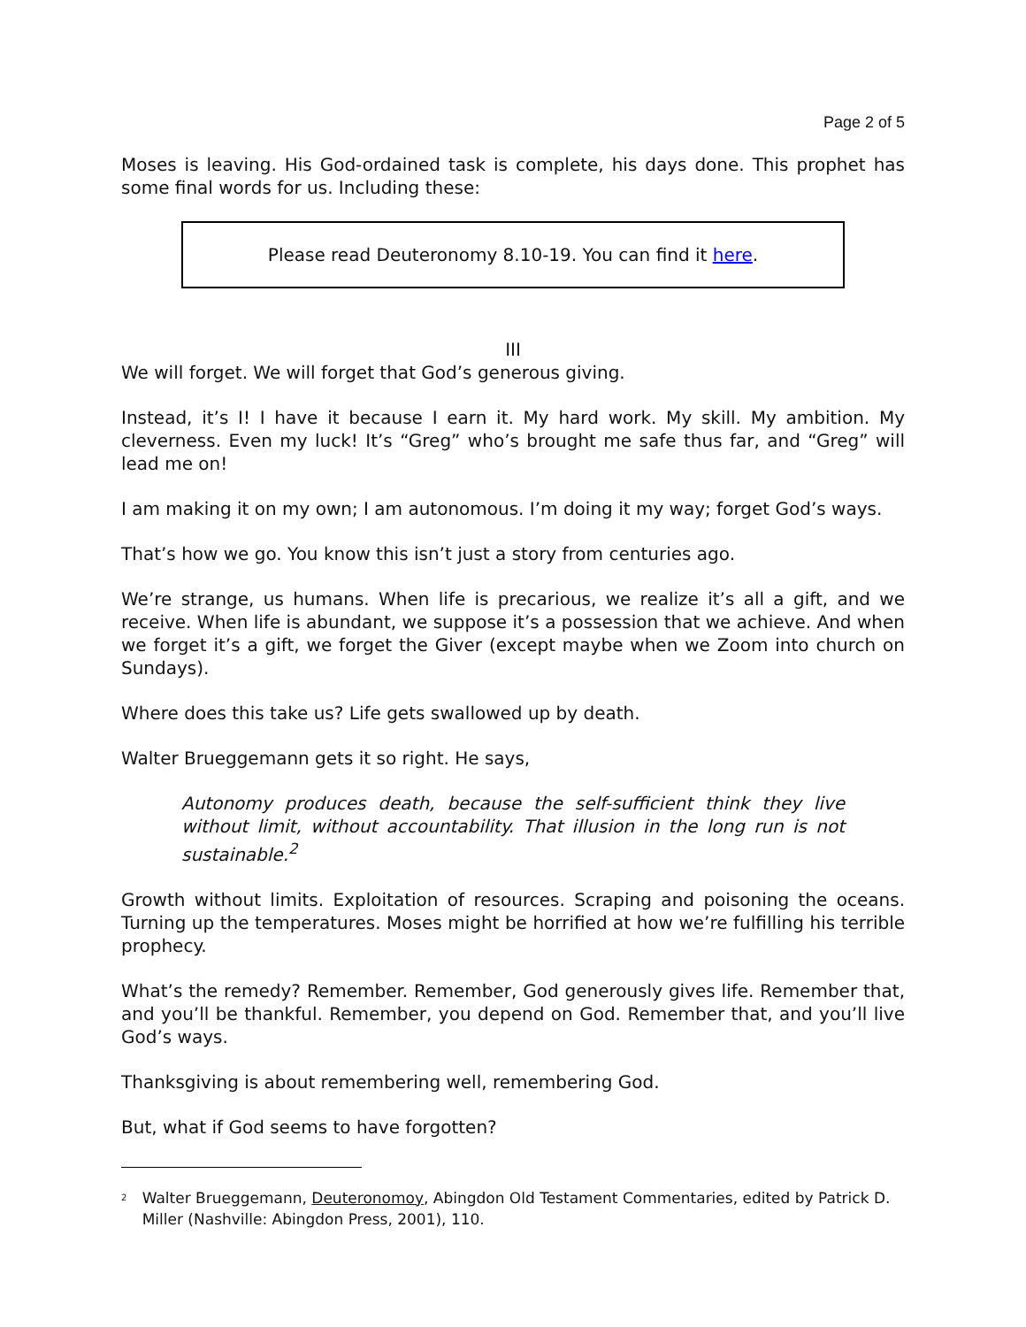Page 2 of 5
Moses is leaving. His God-ordained task is complete, his days done. This prophet has some final words for us. Including these:
Please read Deuteronomy 8.10-19. You can find it here.
III
We will forget. We will forget that God’s generous giving.
Instead, it’s I! I have it because I earn it. My hard work. My skill. My ambition. My cleverness. Even my luck! It’s “Greg” who’s brought me safe thus far, and “Greg” will lead me on!
I am making it on my own; I am autonomous. I’m doing it my way; forget God’s ways.
That’s how we go. You know this isn’t just a story from centuries ago.
We’re strange, us humans. When life is precarious, we realize it’s all a gift, and we receive. When life is abundant, we suppose it’s a possession that we achieve. And when we forget it’s a gift, we forget the Giver (except maybe when we Zoom into church on Sundays).
Where does this take us? Life gets swallowed up by death.
Walter Brueggemann gets it so right. He says,
Autonomy produces death, because the self-sufficient think they live without limit, without accountability. That illusion in the long run is not sustainable.<sup>2</sup>
Growth without limits. Exploitation of resources. Scraping and poisoning the oceans. Turning up the temperatures. Moses might be horrified at how we’re fulfilling his terrible prophecy.
What’s the remedy? Remember. Remember, God generously gives life. Remember that, and you’ll be thankful. Remember, you depend on God. Remember that, and you’ll live God’s ways.
Thanksgiving is about remembering well, remembering God.
But, what if God seems to have forgotten?
<sup>2</sup> Walter Brueggemann, Deuteronomoy, Abingdon Old Testament Commentaries, edited by Patrick D. Miller (Nashville: Abingdon Press, 2001), 110.